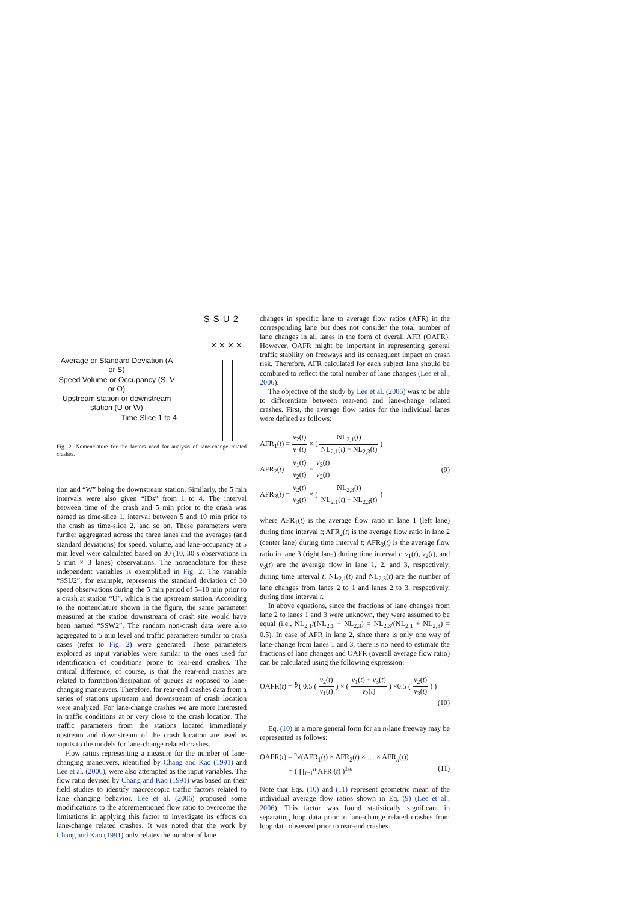SSU2
✕✕✕✕
Average or Standard Deviation (A or S)
Speed Volume or Occupancy (S. V or O)
Upstream station or downstream station (U or W)
Time Slice 1 to 4
Fig. 2. Nomenclature for the factors used for analysis of lane-change related crashes.
tion and “W” being the downstream station. Similarly, the 5 min intervals were also given “IDs” from 1 to 4. The interval between time of the crash and 5 min prior to the crash was named as time-slice 1, interval between 5 and 10 min prior to the crash as time-slice 2, and so on. These parameters were further aggregated across the three lanes and the averages (and standard deviations) for speed, volume, and lane-occupancy at 5 min level were calculated based on 30 (10, 30 s observations in 5 min × 3 lanes) observations. The nomenclature for these independent variables is exemplified in Fig. 2. The variable “SSU2”, for example, represents the standard deviation of 30 speed observations during the 5 min period of 5–10 min prior to a crash at station “U”, which is the upstream station. According to the nomenclature shown in the figure, the same parameter measured at the station downstream of crash site would have been named “SSW2”. The random non-crash data were also aggregated to 5 min level and traffic parameters similar to crash cases (refer to Fig. 2) were generated. These parameters explored as input variables were similar to the ones used for identification of conditions prone to rear-end crashes. The critical difference, of course, is that the rear-end crashes are related to formation/dissipation of queues as opposed to lane-changing maneuvers. Therefore, for rear-end crashes data from a series of stations upstream and downstream of crash location were analyzed. For lane-change crashes we are more interested in traffic conditions at or very close to the crash location. The traffic parameters from the stations located immediately upstream and downstream of the crash location are used as inputs to the models for lane-change related crashes.
Flow ratios representing a measure for the number of lane-changing maneuvers, identified by Chang and Kao (1991) and Lee et al. (2006), were also attempted as the input variables. The flow ratio devised by Chang and Kao (1991) was based on their field studies to identify macroscopic traffic factors related to lane changing behavior. Lee et al. (2006) proposed some modifications to the aforementioned flow ratio to overcome the limitations in applying this factor to investigate its effects on lane-change related crashes. It was noted that the work by Chang and Kao (1991) only relates the number of lane
changes in specific lane to average flow ratios (AFR) in the corresponding lane but does not consider the total number of lane changes in all lanes in the form of overall AFR (OAFR). However, OAFR might be important in representing general traffic stability on freeways and its consequent impact on crash risk. Therefore, AFR calculated for each subject lane should be combined to reflect the total number of lane changes (Lee et al., 2006).
The objective of the study by Lee et al. (2006) was to be able to differentiate between rear-end and lane-change related crashes. First, the average flow ratios for the individual lanes were defined as follows:
AFR<sub>1</sub>(t) = v<sub>2</sub>(t) v<sub>1</sub>(t) × ( NL<sub>2,1</sub>(t) NL<sub>2,1</sub>(t) + NL<sub>2,3</sub>(t) )
AFR<sub>2</sub>(t) = v<sub>1</sub>(t) v<sub>2</sub>(t) + v<sub>3</sub>(t) v<sub>2</sub>(t)
AFR<sub>3</sub>(t) = v<sub>2</sub>(t) v<sub>3</sub>(t) × ( NL<sub>2,3</sub>(t) NL<sub>2,1</sub>(t) + NL<sub>2,3</sub>(t) )
(9)
where AFR<sub>1</sub>(t) is the average flow ratio in lane 1 (left lane) during time interval t; AFR<sub>2</sub>(t) is the average flow ratio in lane 2 (center lane) during time interval t; AFR<sub>3</sub>(t) is the average flow ratio in lane 3 (right lane) during time interval t; v<sub>1</sub>(t), v<sub>2</sub>(t), and v<sub>3</sub>(t) are the average flow in lane 1, 2, and 3, respectively, during time interval t; NL<sub>2,1</sub>(t) and NL<sub>2,3</sub>(t) are the number of lane changes from lanes 2 to 1 and lanes 2 to 3, respectively, during time interval t.
In above equations, since the fractions of lane changes from lane 2 to lanes 1 and 3 were unknown, they were assumed to be equal (i.e., NL<sub>2,1</sub>/(NL<sub>2,1</sub> + NL<sub>2,3</sub>) = NL<sub>2,3</sub>/(NL<sub>2,1</sub> + NL<sub>2,3</sub>) = 0.5). In case of AFR in lane 2, since there is only one way of lane-change from lanes 1 and 3, there is no need to estimate the fractions of lane changes and OAFR (overall average flow ratio) can be calculated using the following expression:
OAFR(t) = ∛( 0.5 ( v<sub>2</sub>(t) v<sub>1</sub>(t) ) × ( v<sub>1</sub>(t) + v<sub>3</sub>(t) v<sub>2</sub>(t) ) ×0.5 ( v<sub>2</sub>(t) v<sub>3</sub>(t) ) )
(10)
Eq. (10) in a more general form for an n-lane freeway may be represented as follows:
OAFR(t) = <sup>n</sup>√(AFR<sub>1</sub>(t) × AFR<sub>2</sub>(t) × … × AFR<sub>n</sub>(t))
= ( ∏<sub>i=1</sub><sup>n</sup> AFR<sub>i</sub>(t) )<sup>1/n</sup>
(11)
Note that Eqs. (10) and (11) represent geometric mean of the individual average flow ratios shown in Eq. (9) (Lee et al., 2006). This factor was found statistically significant in separating loop data prior to lane-change related crashes from loop data observed prior to rear-end crashes.